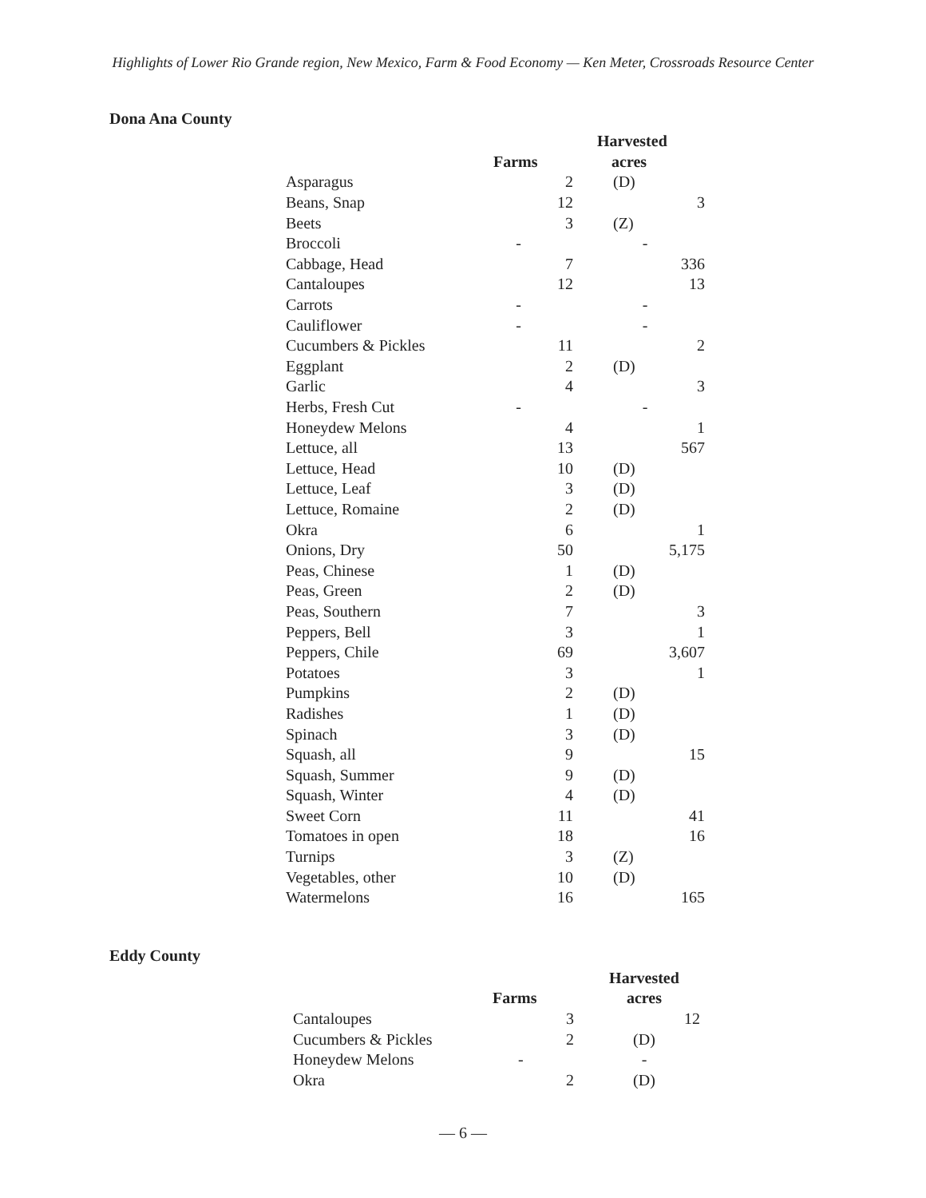Highlights of Lower Rio Grande region, New Mexico, Farm & Food Economy — Ken Meter, Crossroads Resource Center
Dona Ana County
| | | | Harvested |
| --- | --- | --- | --- |
| | Farms | | acres |
| Asparagus | 2 | (D) |
| Beans, Snap | 12 | 3 |
| Beets | 3 | (Z) |
| Broccoli | - | - |
| Cabbage, Head | 7 | 336 |
| Cantaloupes | 12 | 13 |
| Carrots | - | - |
| Cauliflower | - | - |
| Cucumbers & Pickles | 11 | 2 |
| Eggplant | 2 | (D) |
| Garlic | 4 | 3 |
| Herbs, Fresh Cut | - | - |
| Honeydew Melons | 4 | 1 |
| Lettuce, all | 13 | 567 |
| Lettuce, Head | 10 | (D) |
| Lettuce, Leaf | 3 | (D) |
| Lettuce, Romaine | 2 | (D) |
| Okra | 6 | 1 |
| Onions, Dry | 50 | 5,175 |
| Peas, Chinese | 1 | (D) |
| Peas, Green | 2 | (D) |
| Peas, Southern | 7 | 3 |
| Peppers, Bell | 3 | 1 |
| Peppers, Chile | 69 | 3,607 |
| Potatoes | 3 | 1 |
| Pumpkins | 2 | (D) |
| Radishes | 1 | (D) |
| Spinach | 3 | (D) |
| Squash, all | 9 | 15 |
| Squash, Summer | 9 | (D) |
| Squash, Winter | 4 | (D) |
| Sweet Corn | 11 | 41 |
| Tomatoes in open | 18 | 16 |
| Turnips | 3 | (Z) |
| Vegetables, other | 10 | (D) |
| Watermelons | 16 | 165 |
Eddy County
| | | Harvested |
| --- | --- | --- |
| | Farms | acres |
| Cantaloupes | 3 | 12 |
| Cucumbers & Pickles | 2 | (D) |
| Honeydew Melons | - | - |
| Okra | 2 | (D) |
— 6 —